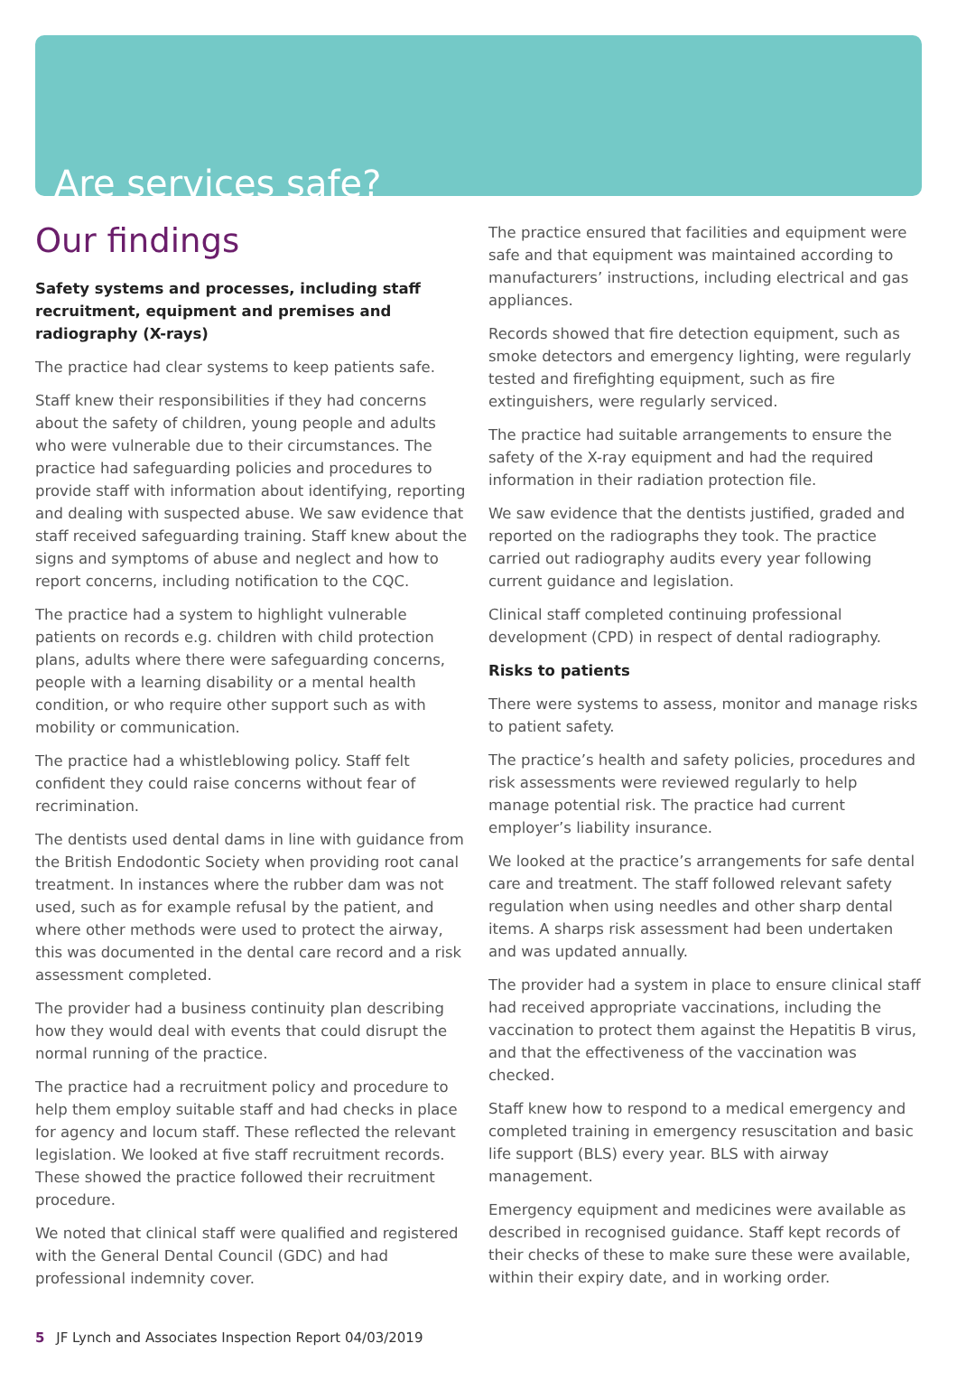Are services safe?
Our findings
Safety systems and processes, including staff recruitment, equipment and premises and radiography (X-rays)
The practice had clear systems to keep patients safe.
Staff knew their responsibilities if they had concerns about the safety of children, young people and adults who were vulnerable due to their circumstances. The practice had safeguarding policies and procedures to provide staff with information about identifying, reporting and dealing with suspected abuse. We saw evidence that staff received safeguarding training. Staff knew about the signs and symptoms of abuse and neglect and how to report concerns, including notification to the CQC.
The practice had a system to highlight vulnerable patients on records e.g. children with child protection plans, adults where there were safeguarding concerns, people with a learning disability or a mental health condition, or who require other support such as with mobility or communication.
The practice had a whistleblowing policy. Staff felt confident they could raise concerns without fear of recrimination.
The dentists used dental dams in line with guidance from the British Endodontic Society when providing root canal treatment. In instances where the rubber dam was not used, such as for example refusal by the patient, and where other methods were used to protect the airway, this was documented in the dental care record and a risk assessment completed.
The provider had a business continuity plan describing how they would deal with events that could disrupt the normal running of the practice.
The practice had a recruitment policy and procedure to help them employ suitable staff and had checks in place for agency and locum staff. These reflected the relevant legislation. We looked at five staff recruitment records. These showed the practice followed their recruitment procedure.
We noted that clinical staff were qualified and registered with the General Dental Council (GDC) and had professional indemnity cover.
The practice ensured that facilities and equipment were safe and that equipment was maintained according to manufacturers’ instructions, including electrical and gas appliances.
Records showed that fire detection equipment, such as smoke detectors and emergency lighting, were regularly tested and firefighting equipment, such as fire extinguishers, were regularly serviced.
The practice had suitable arrangements to ensure the safety of the X-ray equipment and had the required information in their radiation protection file.
We saw evidence that the dentists justified, graded and reported on the radiographs they took. The practice carried out radiography audits every year following current guidance and legislation.
Clinical staff completed continuing professional development (CPD) in respect of dental radiography.
Risks to patients
There were systems to assess, monitor and manage risks to patient safety.
The practice’s health and safety policies, procedures and risk assessments were reviewed regularly to help manage potential risk. The practice had current employer’s liability insurance.
We looked at the practice’s arrangements for safe dental care and treatment. The staff followed relevant safety regulation when using needles and other sharp dental items. A sharps risk assessment had been undertaken and was updated annually.
The provider had a system in place to ensure clinical staff had received appropriate vaccinations, including the vaccination to protect them against the Hepatitis B virus, and that the effectiveness of the vaccination was checked.
Staff knew how to respond to a medical emergency and completed training in emergency resuscitation and basic life support (BLS) every year. BLS with airway management.
Emergency equipment and medicines were available as described in recognised guidance. Staff kept records of their checks of these to make sure these were available, within their expiry date, and in working order.
5 JF Lynch and Associates Inspection Report 04/03/2019